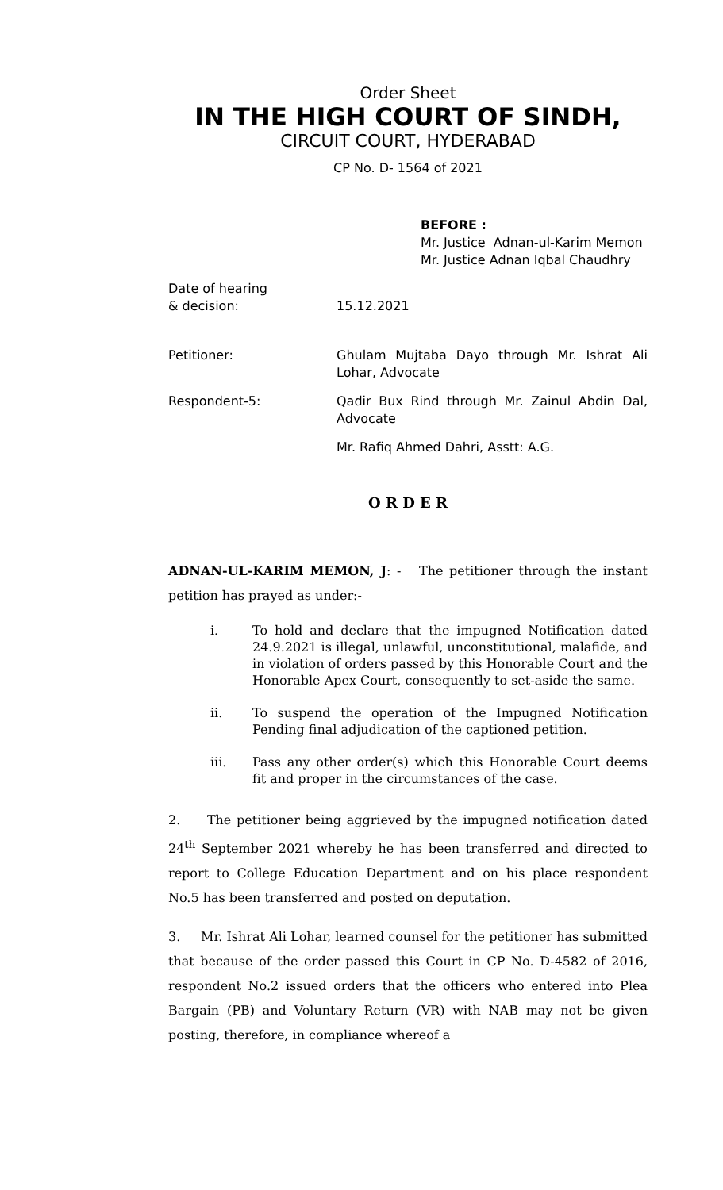Order Sheet
IN THE HIGH COURT OF SINDH,
CIRCUIT COURT, HYDERABAD
CP No. D- 1564 of 2021
BEFORE :
Mr. Justice Adnan-ul-Karim Memon
Mr. Justice Adnan Iqbal Chaudhry
Date of hearing
& decision:
15.12.2021
Petitioner: Ghulam Mujtaba Dayo through Mr. Ishrat Ali Lohar, Advocate
Respondent-5: Qadir Bux Rind through Mr. Zainul Abdin Dal, Advocate
Mr. Rafiq Ahmed Dahri, Asstt: A.G.
O R D E R
ADNAN-UL-KARIM MEMON, J: - The petitioner through the instant petition has prayed as under:-
i. To hold and declare that the impugned Notification dated 24.9.2021 is illegal, unlawful, unconstitutional, malafide, and in violation of orders passed by this Honorable Court and the Honorable Apex Court, consequently to set-aside the same.
ii. To suspend the operation of the Impugned Notification Pending final adjudication of the captioned petition.
iii. Pass any other order(s) which this Honorable Court deems fit and proper in the circumstances of the case.
2. The petitioner being aggrieved by the impugned notification dated 24<sup>th</sup> September 2021 whereby he has been transferred and directed to report to College Education Department and on his place respondent No.5 has been transferred and posted on deputation.
3. Mr. Ishrat Ali Lohar, learned counsel for the petitioner has submitted that because of the order passed this Court in CP No. D-4582 of 2016, respondent No.2 issued orders that the officers who entered into Plea Bargain (PB) and Voluntary Return (VR) with NAB may not be given posting, therefore, in compliance whereof a